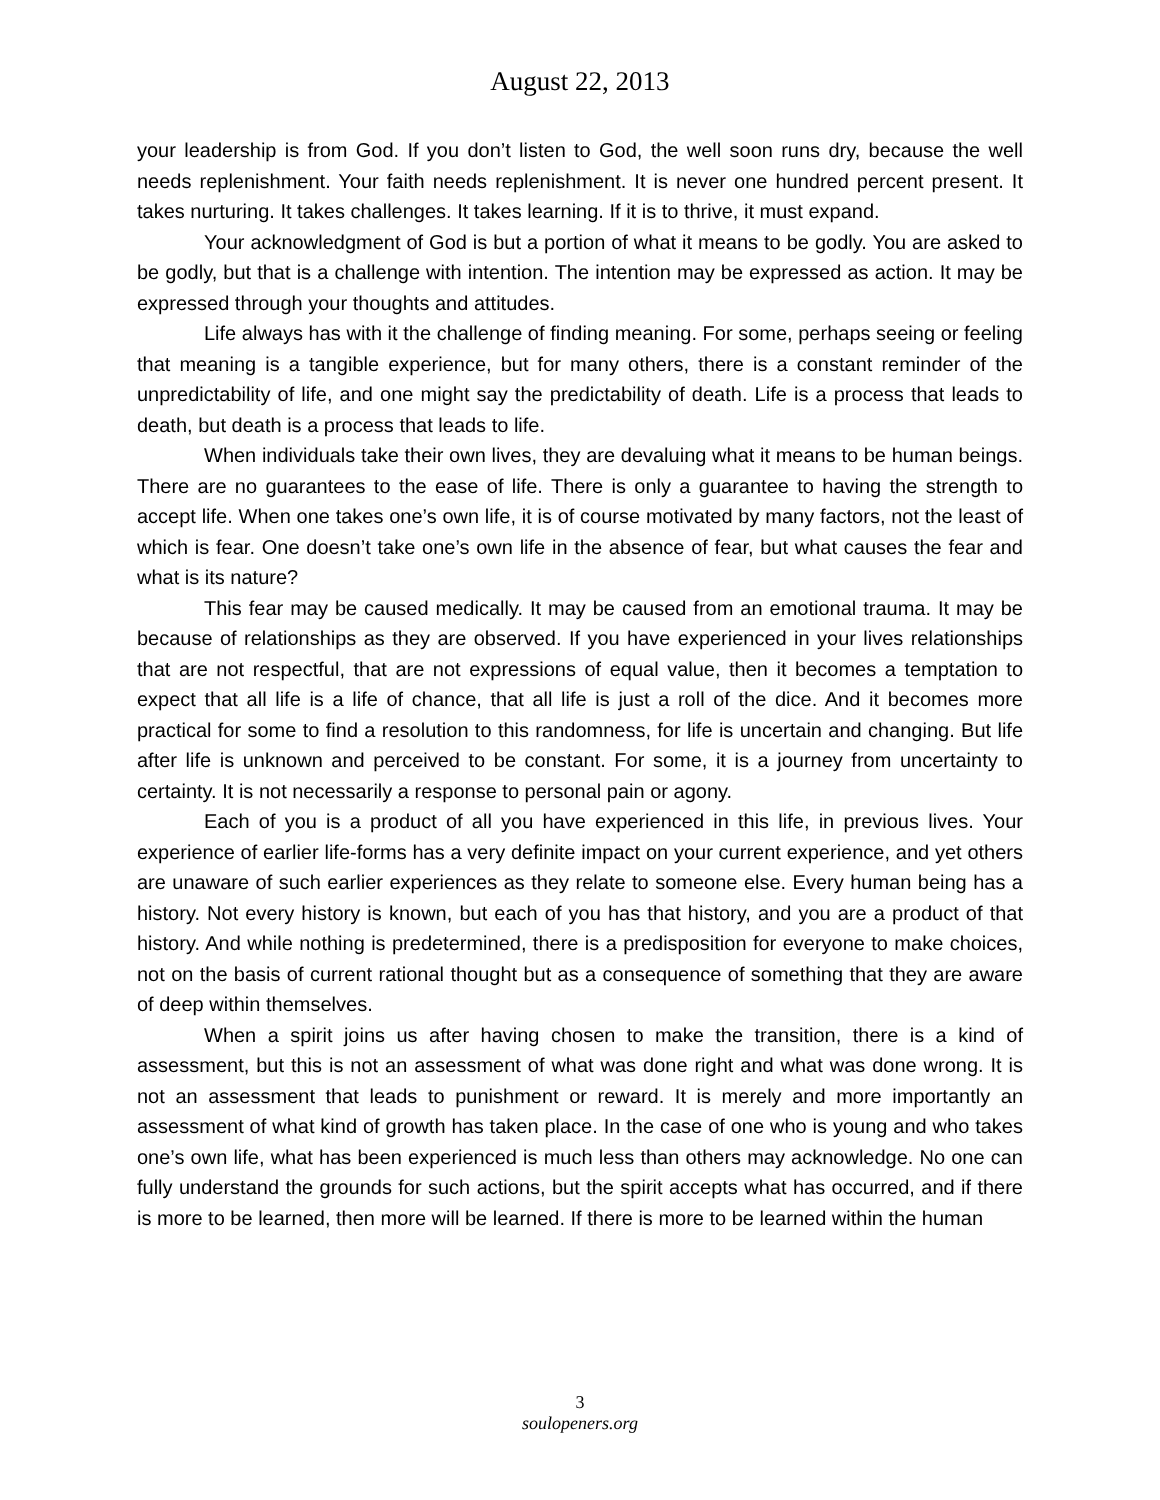August 22, 2013
your leadership is from God. If you don’t listen to God, the well soon runs dry, because the well needs replenishment. Your faith needs replenishment. It is never one hundred percent present. It takes nurturing. It takes challenges. It takes learning. If it is to thrive, it must expand.
Your acknowledgment of God is but a portion of what it means to be godly. You are asked to be godly, but that is a challenge with intention. The intention may be expressed as action. It may be expressed through your thoughts and attitudes.
Life always has with it the challenge of finding meaning. For some, perhaps seeing or feeling that meaning is a tangible experience, but for many others, there is a constant reminder of the unpredictability of life, and one might say the predictability of death. Life is a process that leads to death, but death is a process that leads to life.
When individuals take their own lives, they are devaluing what it means to be human beings. There are no guarantees to the ease of life. There is only a guarantee to having the strength to accept life. When one takes one’s own life, it is of course motivated by many factors, not the least of which is fear. One doesn’t take one’s own life in the absence of fear, but what causes the fear and what is its nature?
This fear may be caused medically. It may be caused from an emotional trauma. It may be because of relationships as they are observed. If you have experienced in your lives relationships that are not respectful, that are not expressions of equal value, then it becomes a temptation to expect that all life is a life of chance, that all life is just a roll of the dice. And it becomes more practical for some to find a resolution to this randomness, for life is uncertain and changing. But life after life is unknown and perceived to be constant. For some, it is a journey from uncertainty to certainty. It is not necessarily a response to personal pain or agony.
Each of you is a product of all you have experienced in this life, in previous lives. Your experience of earlier life-forms has a very definite impact on your current experience, and yet others are unaware of such earlier experiences as they relate to someone else. Every human being has a history. Not every history is known, but each of you has that history, and you are a product of that history. And while nothing is predetermined, there is a predisposition for everyone to make choices, not on the basis of current rational thought but as a consequence of something that they are aware of deep within themselves.
When a spirit joins us after having chosen to make the transition, there is a kind of assessment, but this is not an assessment of what was done right and what was done wrong. It is not an assessment that leads to punishment or reward. It is merely and more importantly an assessment of what kind of growth has taken place. In the case of one who is young and who takes one’s own life, what has been experienced is much less than others may acknowledge. No one can fully understand the grounds for such actions, but the spirit accepts what has occurred, and if there is more to be learned, then more will be learned. If there is more to be learned within the human
3
soulopeners.org